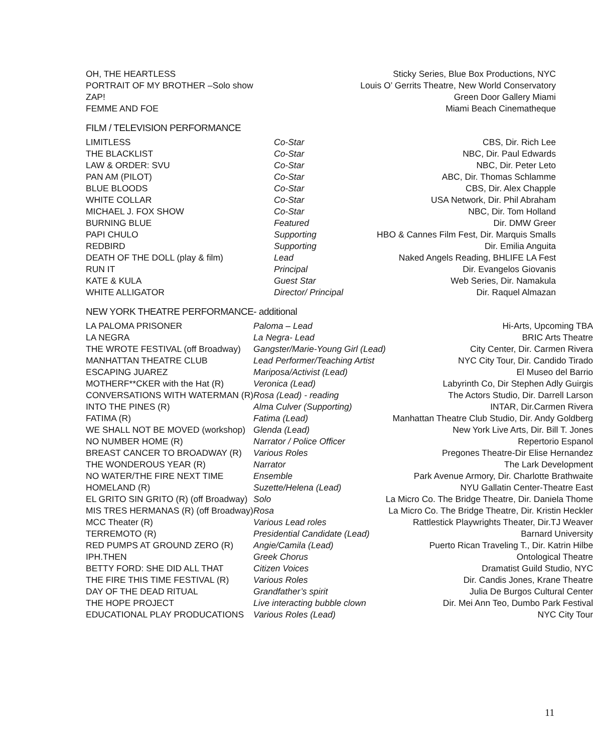| OH, THE HEARTLESS | Sticky Series, Blue Box Productions, NYC |
| PORTRAIT OF MY BROTHER –Solo show | Louis O’ Gerrits Theatre, New World Conservatory |
| ZAP! | Green Door Gallery Miami |
| FEMME AND FOE | Miami Beach Cinematheque |
FILM / TELEVISION PERFORMANCE
| LIMITLESS | Co-Star | CBS, Dir. Rich Lee |
| THE BLACKLIST | Co-Star | NBC, Dir. Paul Edwards |
| LAW & ORDER: SVU | Co-Star | NBC, Dir. Peter Leto |
| PAN AM (PILOT) | Co-Star | ABC, Dir. Thomas Schlamme |
| BLUE BLOODS | Co-Star | CBS, Dir. Alex Chapple |
| WHITE COLLAR | Co-Star | USA Network, Dir. Phil Abraham |
| MICHAEL J. FOX SHOW | Co-Star | NBC, Dir. Tom Holland |
| BURNING BLUE | Featured | Dir. DMW Greer |
| PAPI CHULO | Supporting | HBO & Cannes Film Fest, Dir. Marquis Smalls |
| REDBIRD | Supporting | Dir. Emilia Anguita |
| DEATH OF THE DOLL (play & film) | Lead | Naked Angels Reading, BHLIFE LA Fest |
| RUN IT | Principal | Dir. Evangelos Giovanis |
| KATE & KULA | Guest Star | Web Series, Dir. Namakula |
| WHITE ALLIGATOR | Director/ Principal | Dir. Raquel Almazan |
NEW YORK THEATRE PERFORMANCE- additional
| LA PALOMA PRISONER | Paloma – Lead | Hi-Arts, Upcoming TBA |
| LA NEGRA | La Negra- Lead | BRIC Arts Theatre |
| THE WROTE FESTIVAL (off Broadway) | Gangster/Marie-Young Girl (Lead) | City Center, Dir. Carmen Rivera |
| MANHATTAN THEATRE CLUB | Lead Performer/Teaching Artist | NYC City Tour, Dir. Candido Tirado |
| ESCAPING JUAREZ | Mariposa/Activist (Lead) | El Museo del Barrio |
| MOTHERF**CKER with the Hat (R) | Veronica (Lead) | Labyrinth Co, Dir Stephen Adly Guirgis |
| CONVERSATIONS WITH WATERMAN (R) | Rosa (Lead) - reading | The Actors Studio, Dir. Darrell Larson |
| INTO THE PINES (R) | Alma Culver (Supporting) | INTAR, Dir.Carmen Rivera |
| FATIMA (R) | Fatima (Lead) | Manhattan Theatre Club Studio, Dir. Andy Goldberg |
| WE SHALL NOT BE MOVED (workshop) | Glenda (Lead) | New York Live Arts, Dir. Bill T. Jones |
| NO NUMBER HOME (R) | Narrator / Police Officer | Repertorio Espanol |
| BREAST CANCER TO BROADWAY (R) | Various Roles | Pregones Theatre-Dir Elise Hernandez |
| THE WONDEROUS YEAR (R) | Narrator | The Lark Development |
| NO WATER/THE FIRE NEXT TIME | Ensemble | Park Avenue Armory, Dir. Charlotte Brathwaite |
| HOMELAND (R) | Suzette/Helena (Lead) | NYU Gallatin Center-Theatre East |
| EL GRITO SIN GRITO (R) (off Broadway) | Solo | La Micro Co. The Bridge Theatre, Dir. Daniela Thome |
| MIS TRES HERMANAS (R) (off Broadway) | Rosa | La Micro Co. The Bridge Theatre, Dir. Kristin Heckler |
| MCC Theater (R) | Various Lead roles | Rattlestick Playwrights Theater, Dir.TJ Weaver |
| TERREMOTO (R) | Presidential Candidate (Lead) | Barnard University |
| RED PUMPS AT GROUND ZERO (R) | Angie/Camila (Lead) | Puerto Rican Traveling T., Dir. Katrin Hilbe |
| IPH.THEN | Greek Chorus | Ontological Theatre |
| BETTY FORD: SHE DID ALL THAT | Citizen Voices | Dramatist Guild Studio, NYC |
| THE FIRE THIS TIME FESTIVAL (R) | Various Roles | Dir. Candis Jones, Krane Theatre |
| DAY OF THE DEAD RITUAL | Grandfather’s spirit | Julia De Burgos Cultural Center |
| THE HOPE PROJECT | Live interacting bubble clown | Dir. Mei Ann Teo, Dumbo Park Festival |
| EDUCATIONAL PLAY PRODUCATIONS | Various Roles (Lead) | NYC City Tour |
11